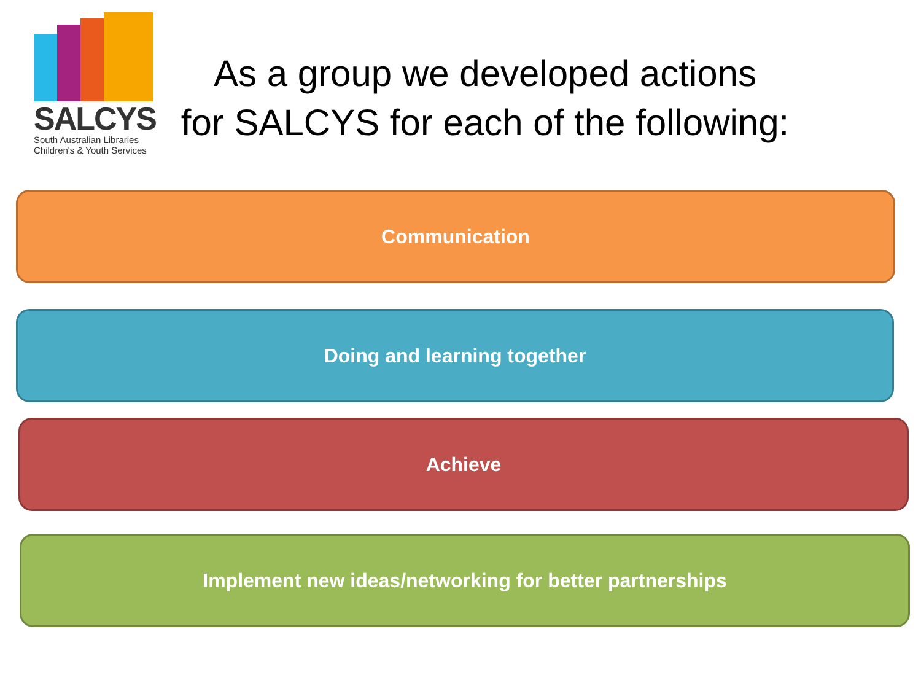SALCYS
South Australian Libraries
Children's & Youth Services
As a group we developed actions
for SALCYS for each of the following:
Communication
Doing and learning together
Achieve
Implement new ideas/networking for better partnerships